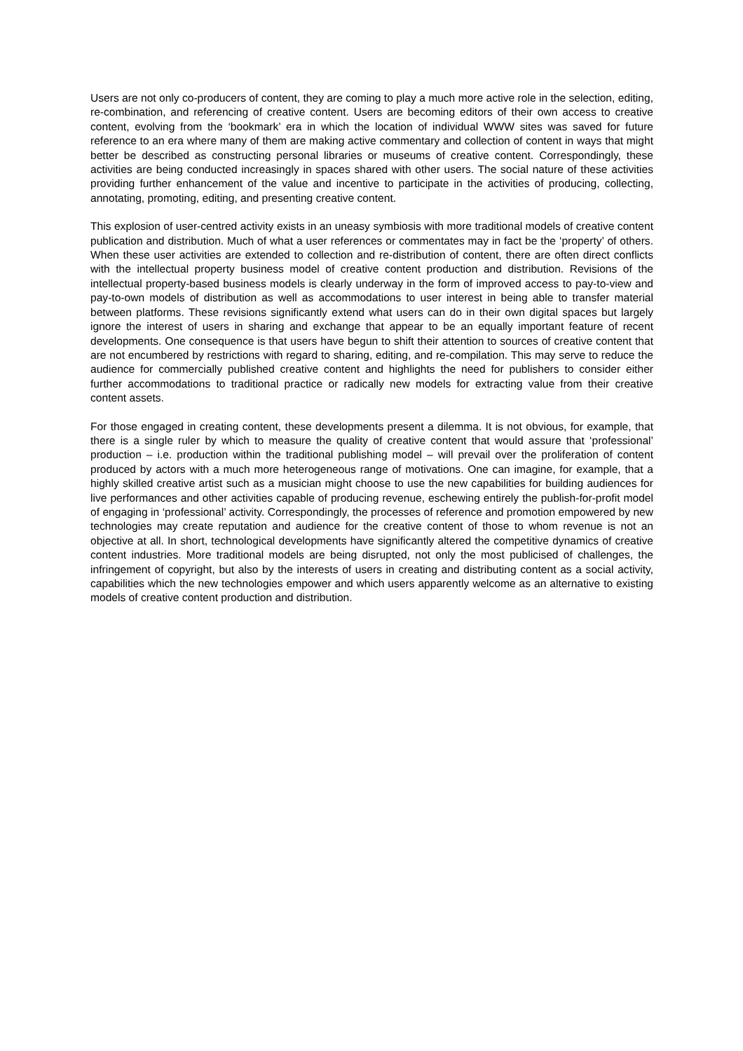Users are not only co-producers of content, they are coming to play a much more active role in the selection, editing, re-combination, and referencing of creative content. Users are becoming editors of their own access to creative content, evolving from the ‘bookmark’ era in which the location of individual WWW sites was saved for future reference to an era where many of them are making active commentary and collection of content in ways that might better be described as constructing personal libraries or museums of creative content. Correspondingly, these activities are being conducted increasingly in spaces shared with other users. The social nature of these activities providing further enhancement of the value and incentive to participate in the activities of producing, collecting, annotating, promoting, editing, and presenting creative content.
This explosion of user-centred activity exists in an uneasy symbiosis with more traditional models of creative content publication and distribution. Much of what a user references or commentates may in fact be the ‘property’ of others. When these user activities are extended to collection and re-distribution of content, there are often direct conflicts with the intellectual property business model of creative content production and distribution. Revisions of the intellectual property-based business models is clearly underway in the form of improved access to pay-to-view and pay-to-own models of distribution as well as accommodations to user interest in being able to transfer material between platforms. These revisions significantly extend what users can do in their own digital spaces but largely ignore the interest of users in sharing and exchange that appear to be an equally important feature of recent developments. One consequence is that users have begun to shift their attention to sources of creative content that are not encumbered by restrictions with regard to sharing, editing, and re-compilation. This may serve to reduce the audience for commercially published creative content and highlights the need for publishers to consider either further accommodations to traditional practice or radically new models for extracting value from their creative content assets.
For those engaged in creating content, these developments present a dilemma. It is not obvious, for example, that there is a single ruler by which to measure the quality of creative content that would assure that ‘professional’ production – i.e. production within the traditional publishing model – will prevail over the proliferation of content produced by actors with a much more heterogeneous range of motivations. One can imagine, for example, that a highly skilled creative artist such as a musician might choose to use the new capabilities for building audiences for live performances and other activities capable of producing revenue, eschewing entirely the publish-for-profit model of engaging in ‘professional’ activity. Correspondingly, the processes of reference and promotion empowered by new technologies may create reputation and audience for the creative content of those to whom revenue is not an objective at all. In short, technological developments have significantly altered the competitive dynamics of creative content industries. More traditional models are being disrupted, not only the most publicised of challenges, the infringement of copyright, but also by the interests of users in creating and distributing content as a social activity, capabilities which the new technologies empower and which users apparently welcome as an alternative to existing models of creative content production and distribution.